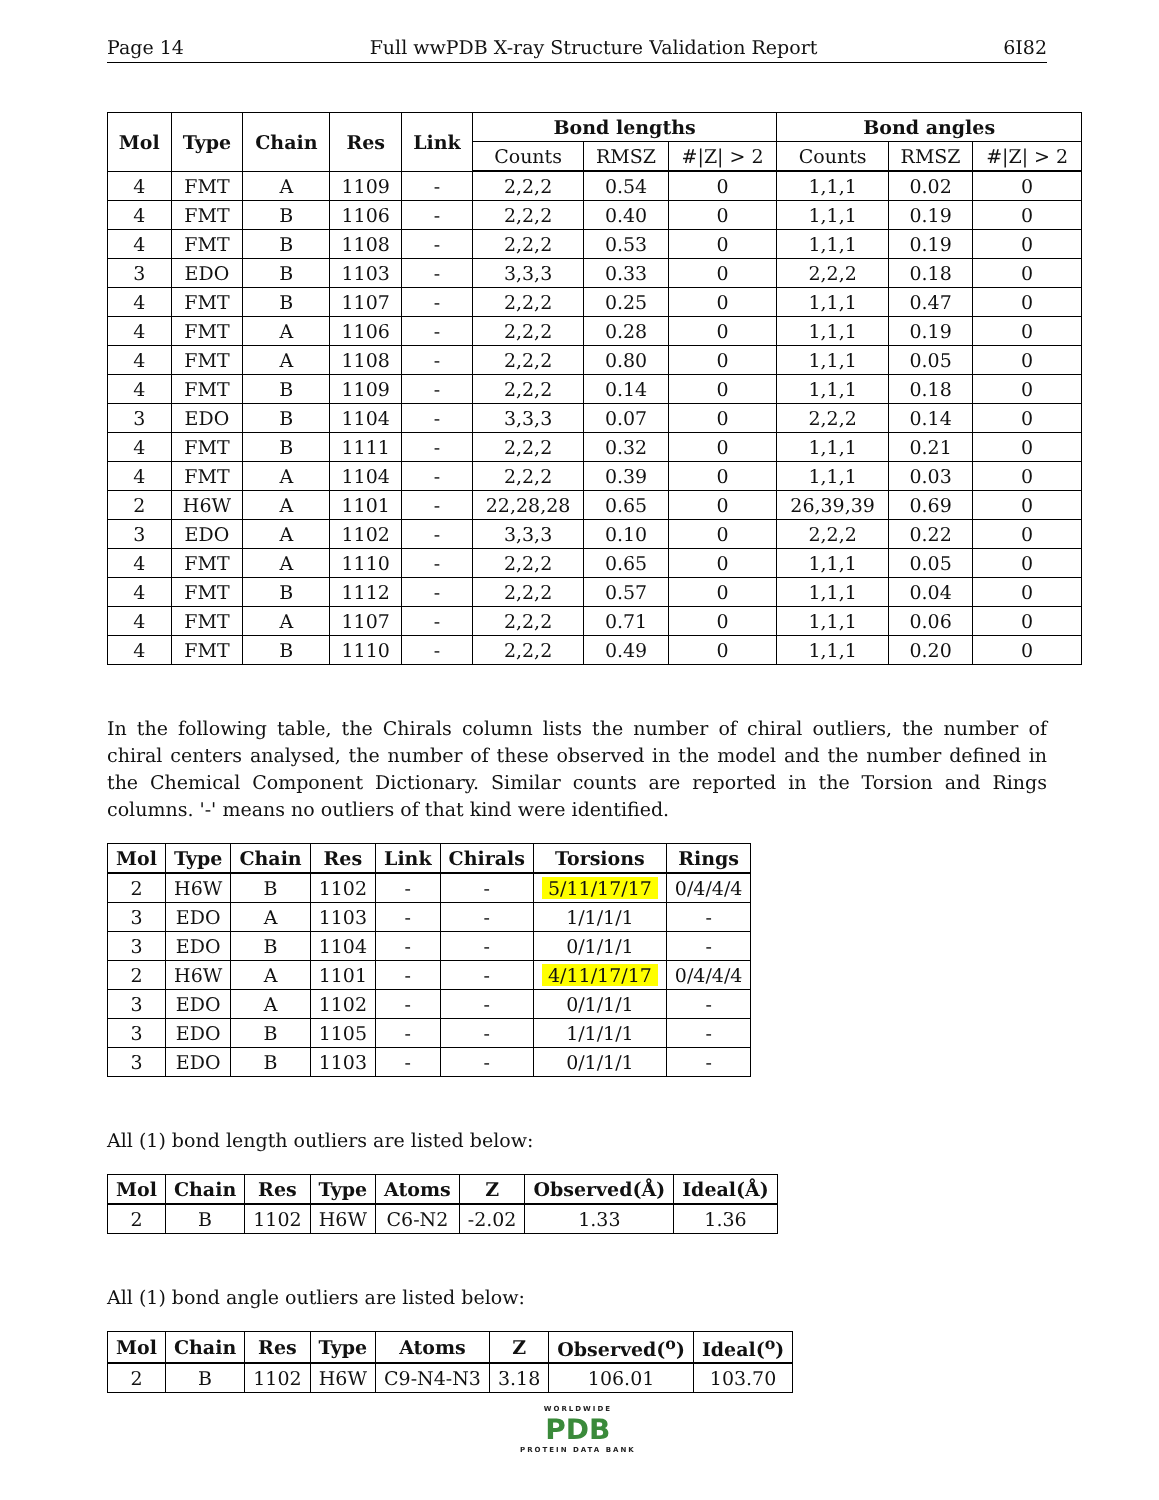Page 14 Full wwPDB X-ray Structure Validation Report 6I82
| Mol | Type | Chain | Res | Link | Bond lengths | | | Bond angles | | |
| --- | --- | --- | --- | --- | --- | --- | --- | --- | --- | --- |
| | | | | | Counts | RMSZ | #/Z/ > 2 | Counts | RMSZ | #/Z/ > 2 |
| 4 | FMT | A | 1109 | - | 2,2,2 | 0.54 | 0 | 1,1,1 | 0.02 | 0 |
| 4 | FMT | B | 1106 | - | 2,2,2 | 0.40 | 0 | 1,1,1 | 0.19 | 0 |
| 4 | FMT | B | 1108 | - | 2,2,2 | 0.53 | 0 | 1,1,1 | 0.19 | 0 |
| 3 | EDO | B | 1103 | - | 3,3,3 | 0.33 | 0 | 2,2,2 | 0.18 | 0 |
| 4 | FMT | B | 1107 | - | 2,2,2 | 0.25 | 0 | 1,1,1 | 0.47 | 0 |
| 4 | FMT | A | 1106 | - | 2,2,2 | 0.28 | 0 | 1,1,1 | 0.19 | 0 |
| 4 | FMT | A | 1108 | - | 2,2,2 | 0.80 | 0 | 1,1,1 | 0.05 | 0 |
| 4 | FMT | B | 1109 | - | 2,2,2 | 0.14 | 0 | 1,1,1 | 0.18 | 0 |
| 3 | EDO | B | 1104 | - | 3,3,3 | 0.07 | 0 | 2,2,2 | 0.14 | 0 |
| 4 | FMT | B | 1111 | - | 2,2,2 | 0.32 | 0 | 1,1,1 | 0.21 | 0 |
| 4 | FMT | A | 1104 | - | 2,2,2 | 0.39 | 0 | 1,1,1 | 0.03 | 0 |
| 2 | H6W | A | 1101 | - | 22,28,28 | 0.65 | 0 | 26,39,39 | 0.69 | 0 |
| 3 | EDO | A | 1102 | - | 3,3,3 | 0.10 | 0 | 2,2,2 | 0.22 | 0 |
| 4 | FMT | A | 1110 | - | 2,2,2 | 0.65 | 0 | 1,1,1 | 0.05 | 0 |
| 4 | FMT | B | 1112 | - | 2,2,2 | 0.57 | 0 | 1,1,1 | 0.04 | 0 |
| 4 | FMT | A | 1107 | - | 2,2,2 | 0.71 | 0 | 1,1,1 | 0.06 | 0 |
| 4 | FMT | B | 1110 | - | 2,2,2 | 0.49 | 0 | 1,1,1 | 0.20 | 0 |
In the following table, the Chirals column lists the number of chiral outliers, the number of chiral centers analysed, the number of these observed in the model and the number defined in the Chemical Component Dictionary. Similar counts are reported in the Torsion and Rings columns. '-' means no outliers of that kind were identified.
| Mol | Type | Chain | Res | Link | Chirals | Torsions | Rings |
| --- | --- | --- | --- | --- | --- | --- | --- |
| 2 | H6W | B | 1102 | - | - | 5/11/17/17 | 0/4/4/4 |
| 3 | EDO | A | 1103 | - | - | 1/1/1/1 | - |
| 3 | EDO | B | 1104 | - | - | 0/1/1/1 | - |
| 2 | H6W | A | 1101 | - | - | 4/11/17/17 | 0/4/4/4 |
| 3 | EDO | A | 1102 | - | - | 0/1/1/1 | - |
| 3 | EDO | B | 1105 | - | - | 1/1/1/1 | - |
| 3 | EDO | B | 1103 | - | - | 0/1/1/1 | - |
All (1) bond length outliers are listed below:
| Mol | Chain | Res | Type | Atoms | Z | Observed(Å) | Ideal(Å) |
| --- | --- | --- | --- | --- | --- | --- | --- |
| 2 | B | 1102 | H6W | C6-N2 | -2.02 | 1.33 | 1.36 |
All (1) bond angle outliers are listed below:
| Mol | Chain | Res | Type | Atoms | Z | Observed(<sup>o</sup>) | Ideal(<sup>o</sup>) |
| --- | --- | --- | --- | --- | --- | --- | --- |
| 2 | B | 1102 | H6W | C9-N4-N3 | 3.18 | 106.01 | 103.70 |
WORLDWIDE
PDB
PROTEIN DATA BANK